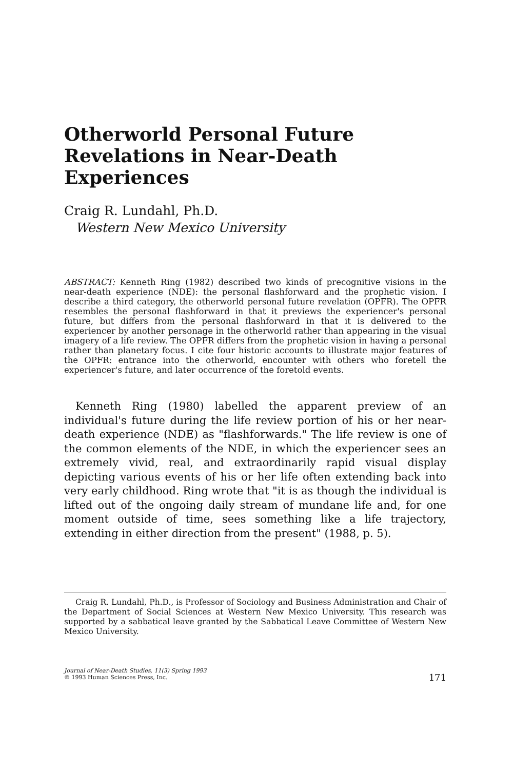Otherworld Personal Future
Revelations in Near-Death Experiences
Craig R. Lundahl, Ph.D.
Western New Mexico University
ABSTRACT: Kenneth Ring (1982) described two kinds of precognitive visions in the near-death experience (NDE): the personal flashforward and the prophetic vision. I describe a third category, the otherworld personal future revelation (OPFR). The OPFR resembles the personal flashforward in that it previews the experiencer's personal future, but differs from the personal flashforward in that it is delivered to the experiencer by another personage in the otherworld rather than appearing in the visual imagery of a life review. The OPFR differs from the prophetic vision in having a personal rather than planetary focus. I cite four historic accounts to illustrate major features of the OPFR: entrance into the otherworld, encounter with others who foretell the experiencer's future, and later occurrence of the foretold events.
Kenneth Ring (1980) labelled the apparent preview of an individual's future during the life review portion of his or her near-death experience (NDE) as "flashforwards." The life review is one of the common elements of the NDE, in which the experiencer sees an extremely vivid, real, and extraordinarily rapid visual display depicting various events of his or her life often extending back into very early childhood. Ring wrote that "it is as though the individual is lifted out of the ongoing daily stream of mundane life and, for one moment outside of time, sees something like a life trajectory, extending in either direction from the present" (1988, p. 5).
Craig R. Lundahl, Ph.D., is Professor of Sociology and Business Administration and Chair of the Department of Social Sciences at Western New Mexico University. This research was supported by a sabbatical leave granted by the Sabbatical Leave Committee of Western New Mexico University.
Journal of Near-Death Studies, 11(3) Spring 1993
© 1993 Human Sciences Press, Inc.
171